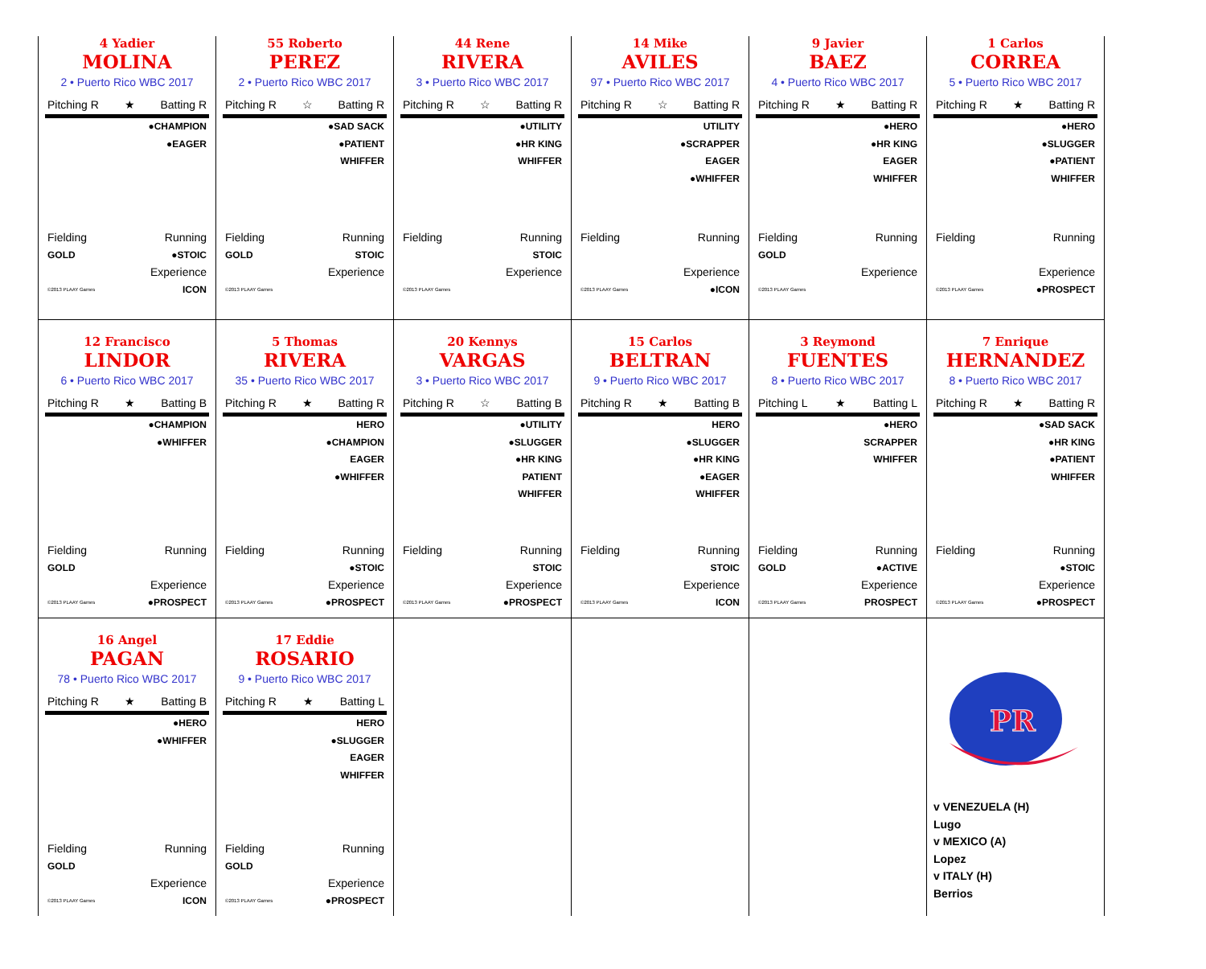| 4 Yadier MOLINA 2 • Puerto Rico WBC 2017 Pitching R ★ Batting R ●CHAMPION ●EAGER Fielding Running GOLD ●STOIC Experience ©2013 PLAAY Games ICON | 55 Roberto PEREZ 2 • Puerto Rico WBC 2017 Pitching R ☆ Batting R ●SAD SACK ●PATIENT WHIFFER Fielding Running GOLD STOIC Experience ©2013 PLAAY Games | 44 Rene RIVERA 3 • Puerto Rico WBC 2017 Pitching R ☆ Batting R ●UTILITY ●HR KING WHIFFER Fielding Running STOIC Experience ©2013 PLAAY Games | 14 Mike AVILES 97 • Puerto Rico WBC 2017 Pitching R ☆ Batting R UTILITY ●SCRAPPER EAGER ●WHIFFER Fielding Running Experience ©2013 PLAAY Games ●ICON | 9 Javier BAEZ 4 • Puerto Rico WBC 2017 Pitching R ★ Batting R ●HERO ●HR KING EAGER WHIFFER Fielding Running GOLD Experience ©2013 PLAAY Games | 1 Carlos CORREA 5 • Puerto Rico WBC 2017 Pitching R ★ Batting R ●HERO ●SLUGGER ●PATIENT WHIFFER Fielding Running Experience ©2013 PLAAY Games ●PROSPECT |
| 12 Francisco LINDOR 6 • Puerto Rico WBC 2017 Pitching R ★ Batting B ●CHAMPION ●WHIFFER Fielding Running GOLD Experience ©2013 PLAAY Games ●PROSPECT | 5 Thomas RIVERA 35 • Puerto Rico WBC 2017 Pitching R ★ Batting R HERO ●CHAMPION EAGER ●WHIFFER Fielding Running ●STOIC Experience ©2013 PLAAY Games ●PROSPECT | 20 Kennys VARGAS 3 • Puerto Rico WBC 2017 Pitching R ☆ Batting B ●UTILITY ●SLUGGER ●HR KING PATIENT WHIFFER Fielding Running STOIC Experience ©2013 PLAAY Games ●PROSPECT | 15 Carlos BELTRAN 9 • Puerto Rico WBC 2017 Pitching R ★ Batting B HERO ●SLUGGER ●HR KING ●EAGER WHIFFER Fielding Running STOIC Experience ©2013 PLAAY Games ICON | 3 Reymond FUENTES 8 • Puerto Rico WBC 2017 Pitching L ★ Batting L ●HERO SCRAPPER WHIFFER Fielding Running GOLD ●ACTIVE Experience ©2013 PLAAY Games PROSPECT | 7 Enrique HERNANDEZ 8 • Puerto Rico WBC 2017 Pitching R ★ Batting R ●SAD SACK ●HR KING ●PATIENT WHIFFER Fielding Running ●STOIC Experience ©2013 PLAAY Games ●PROSPECT |
| 16 Angel PAGAN 78 • Puerto Rico WBC 2017 Pitching R ★ Batting B ●HERO ●WHIFFER Fielding Running GOLD Experience ©2013 PLAAY Games ICON | 17 Eddie ROSARIO 9 • Puerto Rico WBC 2017 Pitching R ★ Batting L HERO ●SLUGGER EAGER WHIFFER Fielding Running GOLD Experience ©2013 PLAAY Games ●PROSPECT | | | | PR v VENEZUELA (H) Lugo v MEXICO (A) Lopez v ITALY (H) Berrios |